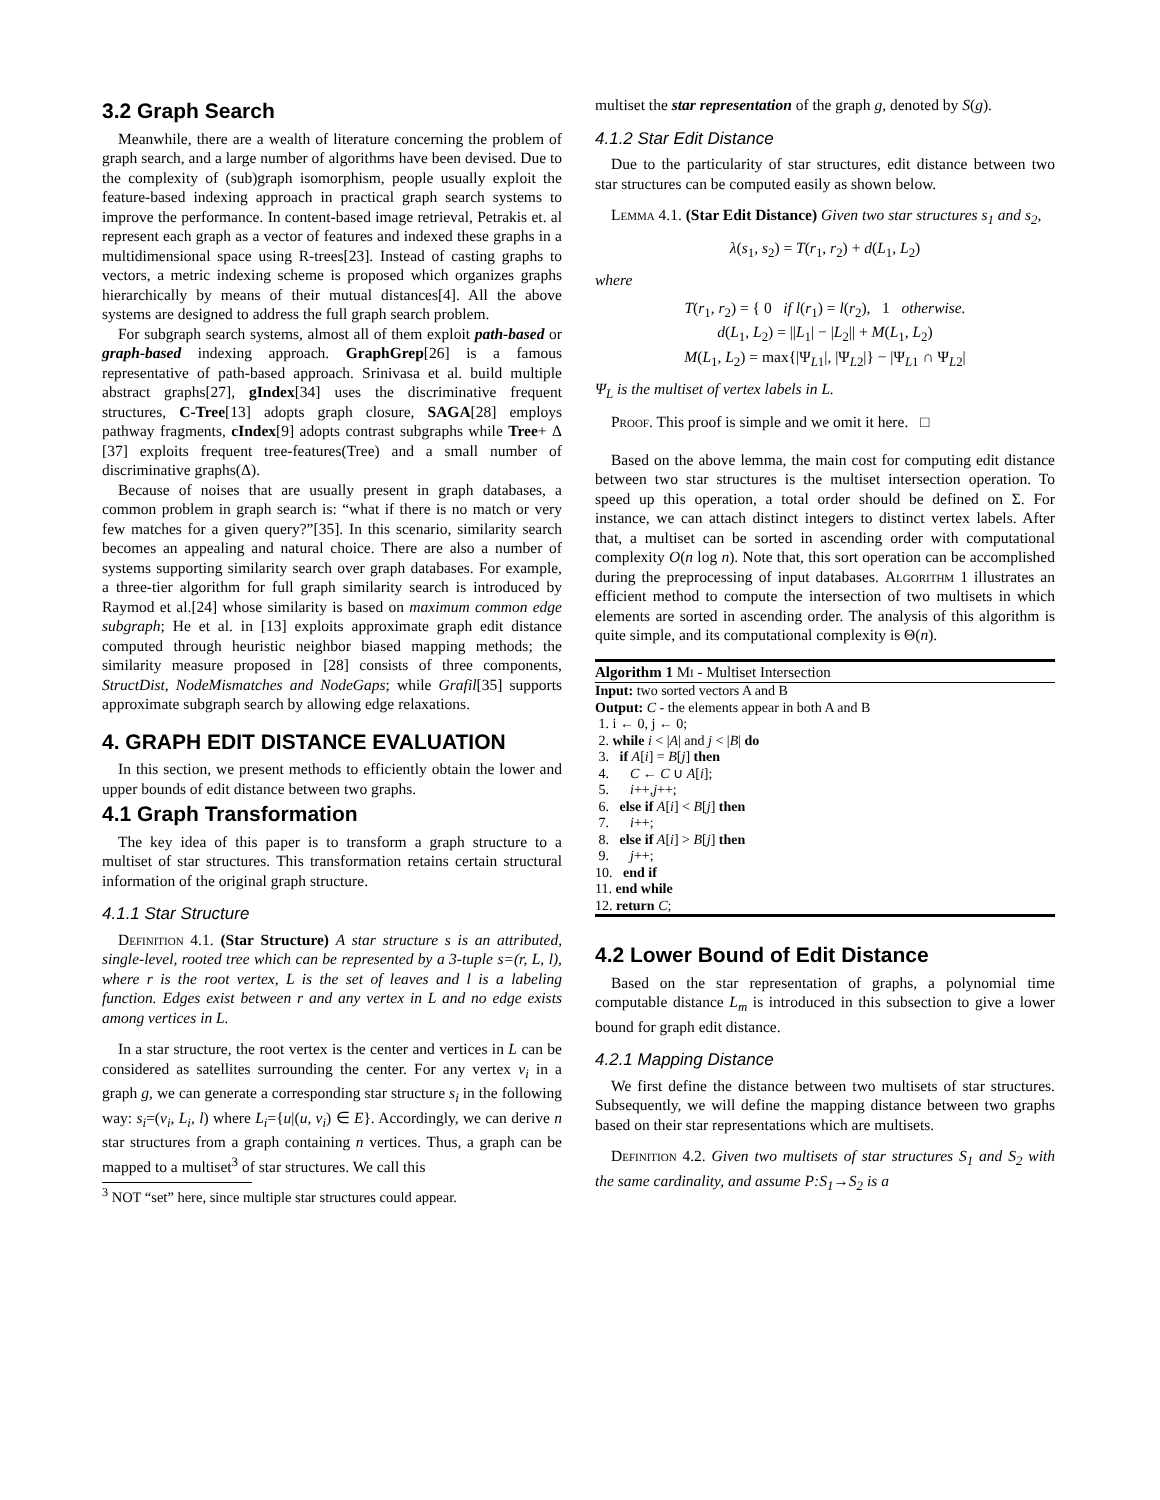3.2 Graph Search
Meanwhile, there are a wealth of literature concerning the problem of graph search, and a large number of algorithms have been devised. Due to the complexity of (sub)graph isomorphism, people usually exploit the feature-based indexing approach in practical graph search systems to improve the performance. In content-based image retrieval, Petrakis et. al represent each graph as a vector of features and indexed these graphs in a multidimensional space using R-trees[23]. Instead of casting graphs to vectors, a metric indexing scheme is proposed which organizes graphs hierarchically by means of their mutual distances[4]. All the above systems are designed to address the full graph search problem.
For subgraph search systems, almost all of them exploit path-based or graph-based indexing approach. GraphGrep[26] is a famous representative of path-based approach. Srinivasa et al. build multiple abstract graphs[27], gIndex[34] uses the discriminative frequent structures, C-Tree[13] adopts graph closure, SAGA[28] employs pathway fragments, cIndex[9] adopts contrast subgraphs while Tree+ Δ [37] exploits frequent tree-features(Tree) and a small number of discriminative graphs(Δ).
Because of noises that are usually present in graph databases, a common problem in graph search is: “what if there is no match or very few matches for a given query?”[35]. In this scenario, similarity search becomes an appealing and natural choice. There are also a number of systems supporting similarity search over graph databases. For example, a three-tier algorithm for full graph similarity search is introduced by Raymod et al.[24] whose similarity is based on maximum common edge subgraph; He et al. in [13] exploits approximate graph edit distance computed through heuristic neighbor biased mapping methods; the similarity measure proposed in [28] consists of three components, StructDist, NodeMismatches and NodeGaps; while Grafil[35] supports approximate subgraph search by allowing edge relaxations.
4. GRAPH EDIT DISTANCE EVALUATION
In this section, we present methods to efficiently obtain the lower and upper bounds of edit distance between two graphs.
4.1 Graph Transformation
The key idea of this paper is to transform a graph structure to a multiset of star structures. This transformation retains certain structural information of the original graph structure.
4.1.1 Star Structure
Definition 4.1. (Star Structure) A star structure s is an attributed, single-level, rooted tree which can be represented by a 3-tuple s=(r, L, l), where r is the root vertex, L is the set of leaves and l is a labeling function. Edges exist between r and any vertex in L and no edge exists among vertices in L.
In a star structure, the root vertex is the center and vertices in L can be considered as satellites surrounding the center. For any vertex v<sub>i</sub> in a graph g, we can generate a corresponding star structure s<sub>i</sub> in the following way: s<sub>i</sub>=(v<sub>i</sub>, L<sub>i</sub>, l) where L<sub>i</sub>={u|(u, v<sub>i</sub>) ∈ E}. Accordingly, we can derive n star structures from a graph containing n vertices. Thus, a graph can be mapped to a multiset<sup>3</sup> of star structures. We call this
<sup>3</sup> NOT “set” here, since multiple star structures could appear.
multiset the star representation of the graph g, denoted by S(g).
4.1.2 Star Edit Distance
Due to the particularity of star structures, edit distance between two star structures can be computed easily as shown below.
Lemma 4.1. (Star Edit Distance) Given two star structures s<sub>1</sub> and s<sub>2</sub>,
λ(s<sub>1</sub>, s<sub>2</sub>) = T(r<sub>1</sub>, r<sub>2</sub>) + d(L<sub>1</sub>, L<sub>2</sub>)
where
T(r<sub>1</sub>, r<sub>2</sub>) = { 0 if l(r<sub>1</sub>) = l(r<sub>2</sub>), 1 otherwise.
d(L<sub>1</sub>, L<sub>2</sub>) = ||L<sub>1</sub>| − |L<sub>2</sub>|| + M(L<sub>1</sub>, L<sub>2</sub>)
M(L<sub>1</sub>, L<sub>2</sub>) = max{|Ψ<sub>L1</sub>|, |Ψ<sub>L2</sub>|} − |Ψ<sub>L1</sub> ∩ Ψ<sub>L2</sub>|
Ψ<sub>L</sub> is the multiset of vertex labels in L.
Proof. This proof is simple and we omit it here. □
Based on the above lemma, the main cost for computing edit distance between two star structures is the multiset intersection operation. To speed up this operation, a total order should be defined on Σ. For instance, we can attach distinct integers to distinct vertex labels. After that, a multiset can be sorted in ascending order with computational complexity O(n log n). Note that, this sort operation can be accomplished during the preprocessing of input databases. Algorithm 1 illustrates an efficient method to compute the intersection of two multisets in which elements are sorted in ascending order. The analysis of this algorithm is quite simple, and its computational complexity is Θ(n).
Algorithm 1 Mi - Multiset Intersection
Input: two sorted vectors A and B
Output: C - the elements appear in both A and B
1. i ← 0, j ← 0;
2. while i < |A| and j < |B| do
3. if A[i] = B[j] then
4. C ← C ∪ A[i];
5. i++,j++;
6. else if A[i] < B[j] then
7. i++;
8. else if A[i] > B[j] then
9. j++;
10. end if
11. end while
12. return C;
4.2 Lower Bound of Edit Distance
Based on the star representation of graphs, a polynomial time computable distance L<sub>m</sub> is introduced in this subsection to give a lower bound for graph edit distance.
4.2.1 Mapping Distance
We first define the distance between two multisets of star structures. Subsequently, we will define the mapping distance between two graphs based on their star representations which are multisets.
Definition 4.2. Given two multisets of star structures S<sub>1</sub> and S<sub>2</sub> with the same cardinality, and assume P:S<sub>1</sub>→S<sub>2</sub> is a